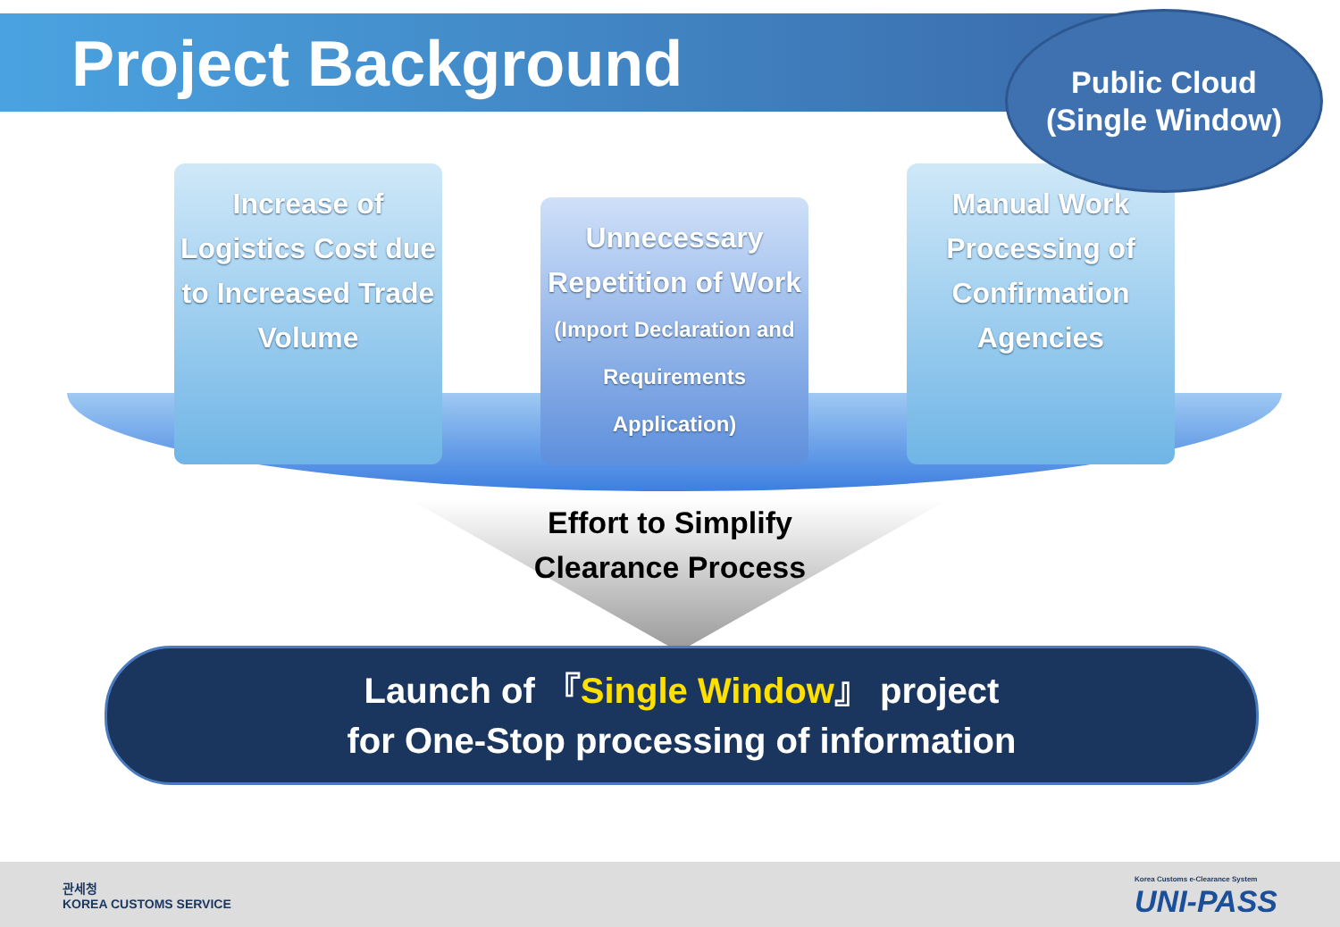Project Background
Public Cloud
(Single Window)
Increase of Logistics Cost due to Increased Trade Volume
Unnecessary Repetition of Work (Import Declaration and Requirements Application)
Manual Work Processing of Confirmation Agencies
Effort to Simplify
Clearance Process
Launch of 『Single Window』 project
for One-Stop processing of information
관세청
KOREA CUSTOMS SERVICE
Korea Customs e-Clearance System
UNI-PASS